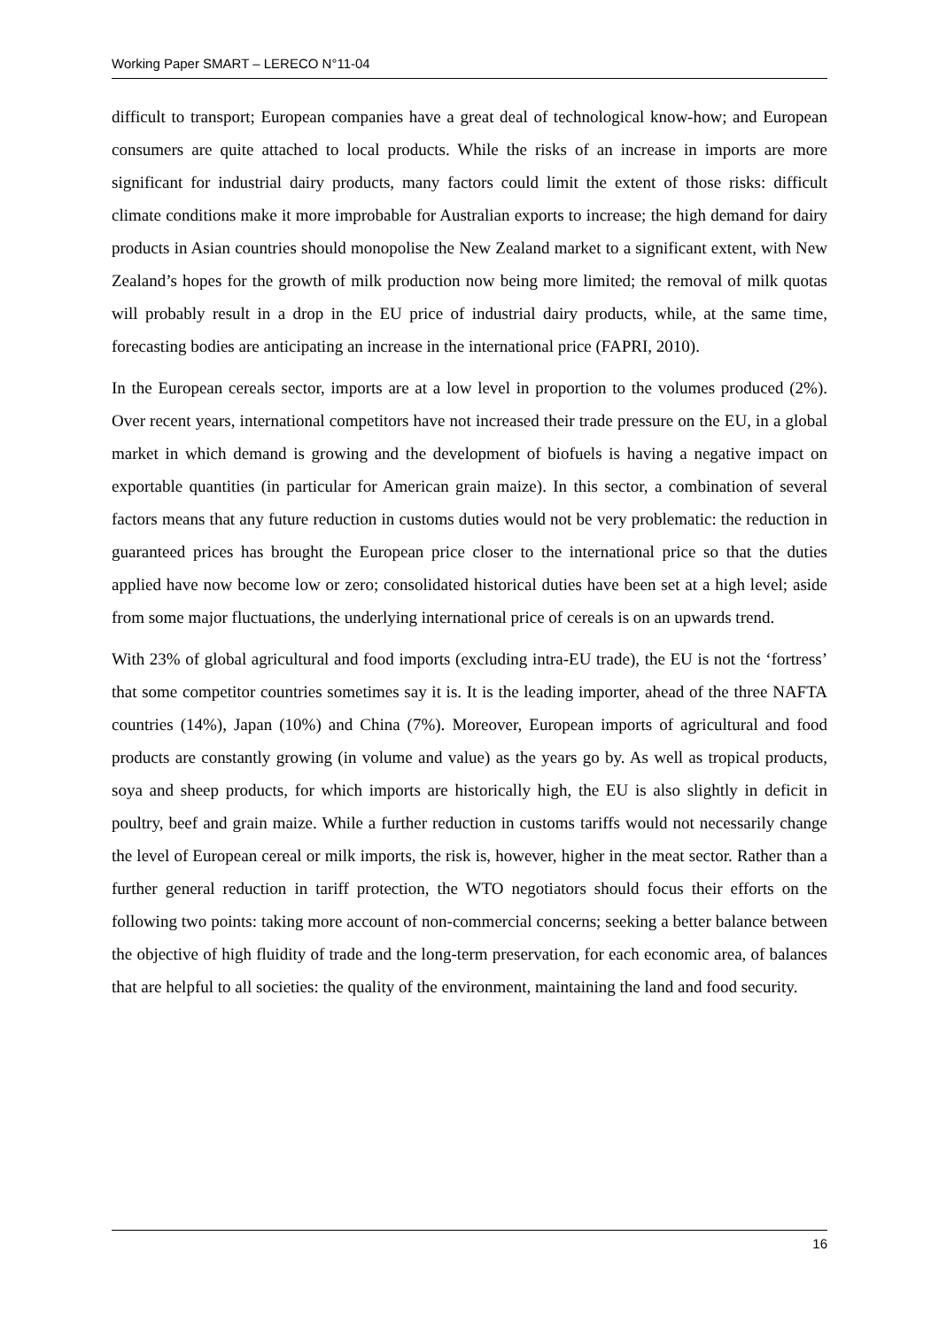Working Paper SMART – LERECO N°11-04
difficult to transport; European companies have a great deal of technological know-how; and European consumers are quite attached to local products. While the risks of an increase in imports are more significant for industrial dairy products, many factors could limit the extent of those risks: difficult climate conditions make it more improbable for Australian exports to increase; the high demand for dairy products in Asian countries should monopolise the New Zealand market to a significant extent, with New Zealand’s hopes for the growth of milk production now being more limited; the removal of milk quotas will probably result in a drop in the EU price of industrial dairy products, while, at the same time, forecasting bodies are anticipating an increase in the international price (FAPRI, 2010).
In the European cereals sector, imports are at a low level in proportion to the volumes produced (2%). Over recent years, international competitors have not increased their trade pressure on the EU, in a global market in which demand is growing and the development of biofuels is having a negative impact on exportable quantities (in particular for American grain maize). In this sector, a combination of several factors means that any future reduction in customs duties would not be very problematic: the reduction in guaranteed prices has brought the European price closer to the international price so that the duties applied have now become low or zero; consolidated historical duties have been set at a high level; aside from some major fluctuations, the underlying international price of cereals is on an upwards trend.
With 23% of global agricultural and food imports (excluding intra-EU trade), the EU is not the ‘fortress’ that some competitor countries sometimes say it is. It is the leading importer, ahead of the three NAFTA countries (14%), Japan (10%) and China (7%). Moreover, European imports of agricultural and food products are constantly growing (in volume and value) as the years go by. As well as tropical products, soya and sheep products, for which imports are historically high, the EU is also slightly in deficit in poultry, beef and grain maize. While a further reduction in customs tariffs would not necessarily change the level of European cereal or milk imports, the risk is, however, higher in the meat sector. Rather than a further general reduction in tariff protection, the WTO negotiators should focus their efforts on the following two points: taking more account of non-commercial concerns; seeking a better balance between the objective of high fluidity of trade and the long-term preservation, for each economic area, of balances that are helpful to all societies: the quality of the environment, maintaining the land and food security.
16